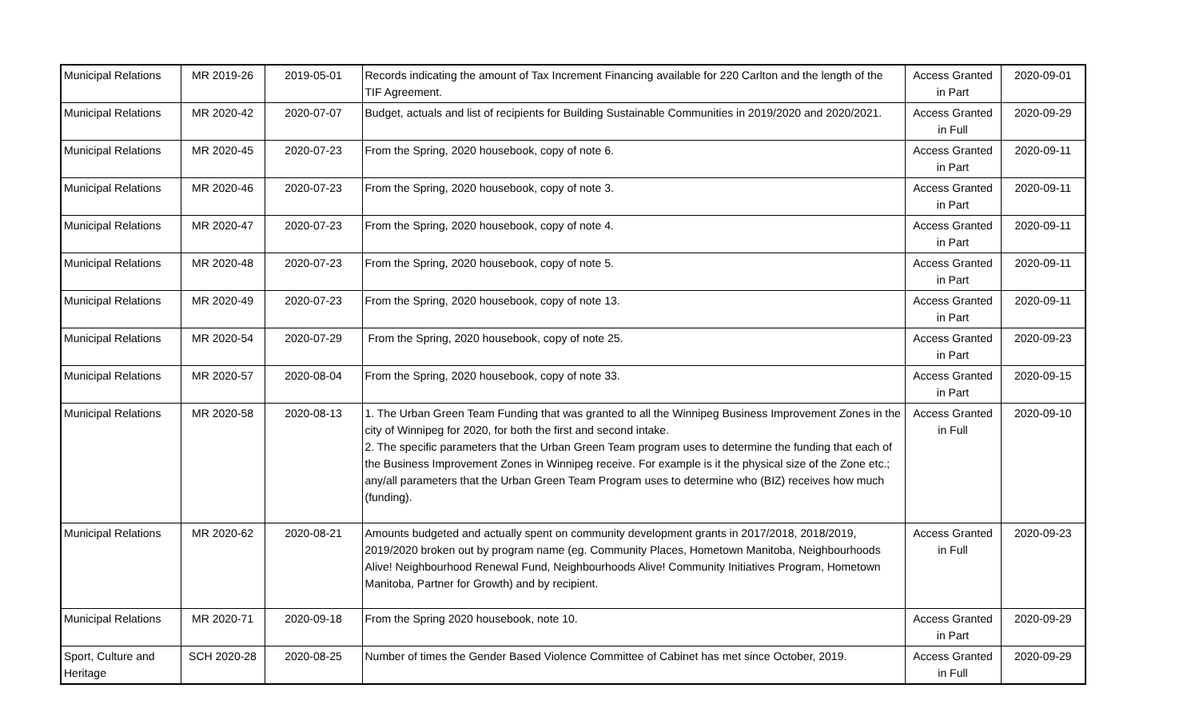| Municipal Relations | MR 2019-26 | 2019-05-01 | Records indicating the amount of Tax Increment Financing available for 220 Carlton and the length of the TIF Agreement. | Access Granted in Part | 2020-09-01 |
| Municipal Relations | MR 2020-42 | 2020-07-07 | Budget, actuals and list of recipients for Building Sustainable Communities in 2019/2020 and 2020/2021. | Access Granted in Full | 2020-09-29 |
| Municipal Relations | MR 2020-45 | 2020-07-23 | From the Spring, 2020 housebook, copy of note 6. | Access Granted in Part | 2020-09-11 |
| Municipal Relations | MR 2020-46 | 2020-07-23 | From the Spring, 2020 housebook, copy of note 3. | Access Granted in Part | 2020-09-11 |
| Municipal Relations | MR 2020-47 | 2020-07-23 | From the Spring, 2020 housebook, copy of note 4. | Access Granted in Part | 2020-09-11 |
| Municipal Relations | MR 2020-48 | 2020-07-23 | From the Spring, 2020 housebook, copy of note 5. | Access Granted in Part | 2020-09-11 |
| Municipal Relations | MR 2020-49 | 2020-07-23 | From the Spring, 2020 housebook, copy of note 13. | Access Granted in Part | 2020-09-11 |
| Municipal Relations | MR 2020-54 | 2020-07-29 | From the Spring, 2020 housebook, copy of note 25. | Access Granted in Part | 2020-09-23 |
| Municipal Relations | MR 2020-57 | 2020-08-04 | From the Spring, 2020 housebook, copy of note 33. | Access Granted in Part | 2020-09-15 |
| Municipal Relations | MR 2020-58 | 2020-08-13 | 1. The Urban Green Team Funding that was granted to all the Winnipeg Business Improvement Zones in the city of Winnipeg for 2020, for both the first and second intake. 2. The specific parameters that the Urban Green Team program uses to determine the funding that each of the Business Improvement Zones in Winnipeg receive. For example is it the physical size of the Zone etc.; any/all parameters that the Urban Green Team Program uses to determine who (BIZ) receives how much (funding). | Access Granted in Full | 2020-09-10 |
| Municipal Relations | MR 2020-62 | 2020-08-21 | Amounts budgeted and actually spent on community development grants in 2017/2018, 2018/2019, 2019/2020 broken out by program name (eg. Community Places, Hometown Manitoba, Neighbourhoods Alive! Neighbourhood Renewal Fund, Neighbourhoods Alive! Community Initiatives Program, Hometown Manitoba, Partner for Growth) and by recipient. | Access Granted in Full | 2020-09-23 |
| Municipal Relations | MR 2020-71 | 2020-09-18 | From the Spring 2020 housebook, note 10. | Access Granted in Part | 2020-09-29 |
| Sport, Culture and Heritage | SCH 2020-28 | 2020-08-25 | Number of times the Gender Based Violence Committee of Cabinet has met since October, 2019. | Access Granted in Full | 2020-09-29 |